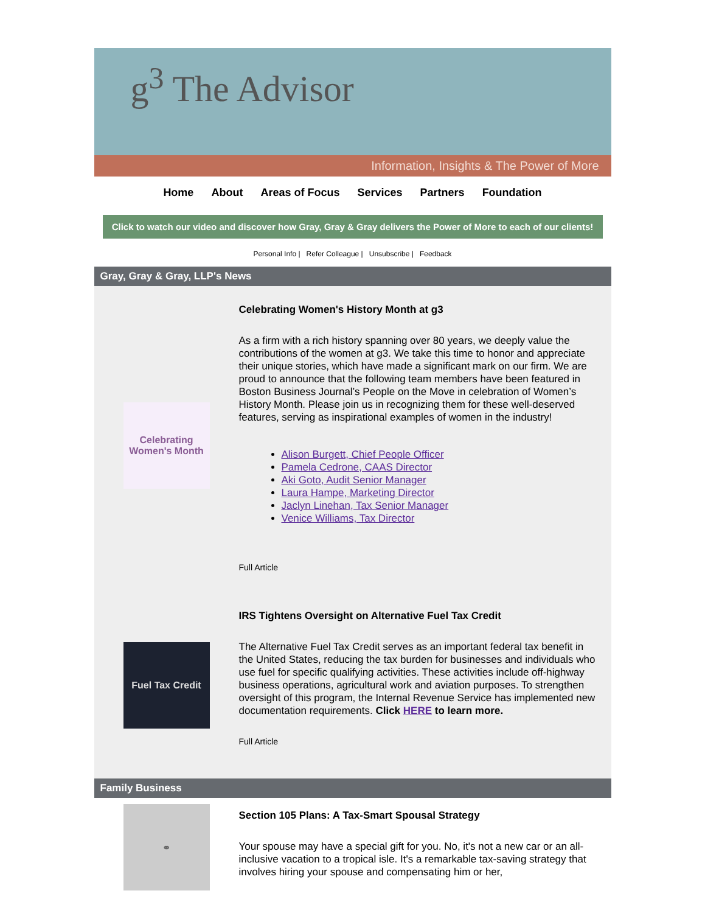g<sup>3</sup> The Advisor
Information, Insights & The Power of More
Home About Areas of Focus Services Partners Foundation
Click to watch our video and discover how Gray, Gray & Gray delivers the Power of More to each of our clients!
Personal Info | Refer Colleague | Unsubscribe | Feedback
Gray, Gray & Gray, LLP's News
Celebrating Women's Month
Celebrating Women's History Month at g3
As a firm with a rich history spanning over 80 years, we deeply value the contributions of the women at g3. We take this time to honor and appreciate their unique stories, which have made a significant mark on our firm. We are proud to announce that the following team members have been featured in Boston Business Journal’s People on the Move in celebration of Women’s History Month. Please join us in recognizing them for these well-deserved features, serving as inspirational examples of women in the industry!
Alison Burgett, Chief People Officer
Pamela Cedrone, CAAS Director
Aki Goto, Audit Senior Manager
Laura Hampe, Marketing Director
Jaclyn Linehan, Tax Senior Manager
Venice Williams, Tax Director
Full Article
Fuel Tax Credit
IRS Tightens Oversight on Alternative Fuel Tax Credit
The Alternative Fuel Tax Credit serves as an important federal tax benefit in the United States, reducing the tax burden for businesses and individuals who use fuel for specific qualifying activities. These activities include off-highway business operations, agricultural work and aviation purposes. To strengthen oversight of this program, the Internal Revenue Service has implemented new documentation requirements. Click HERE to learn more.
Full Article
Family Business
⚭
Section 105 Plans: A Tax-Smart Spousal Strategy
Your spouse may have a special gift for you. No, it's not a new car or an all-inclusive vacation to a tropical isle. It's a remarkable tax-saving strategy that involves hiring your spouse and compensating him or her,